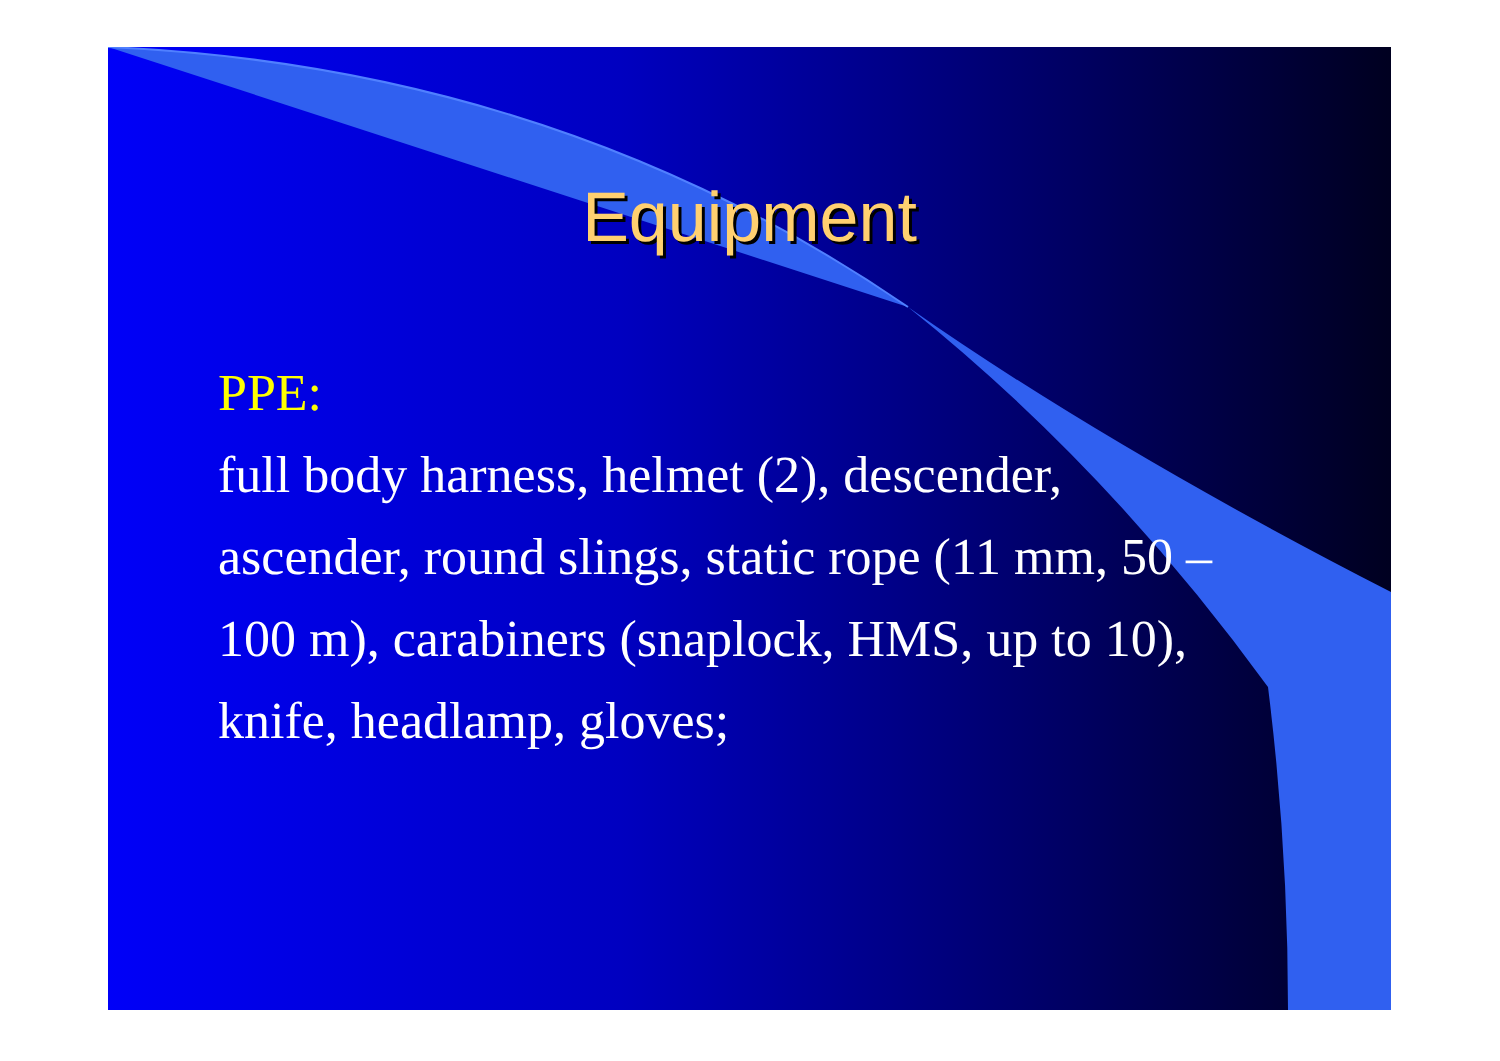Equipment
PPE:
full body harness, helmet (2), descender, ascender, round slings, static rope (11 mm, 50 – 100 m), carabiners (snaplock, HMS, up to 10), knife, headlamp, gloves;